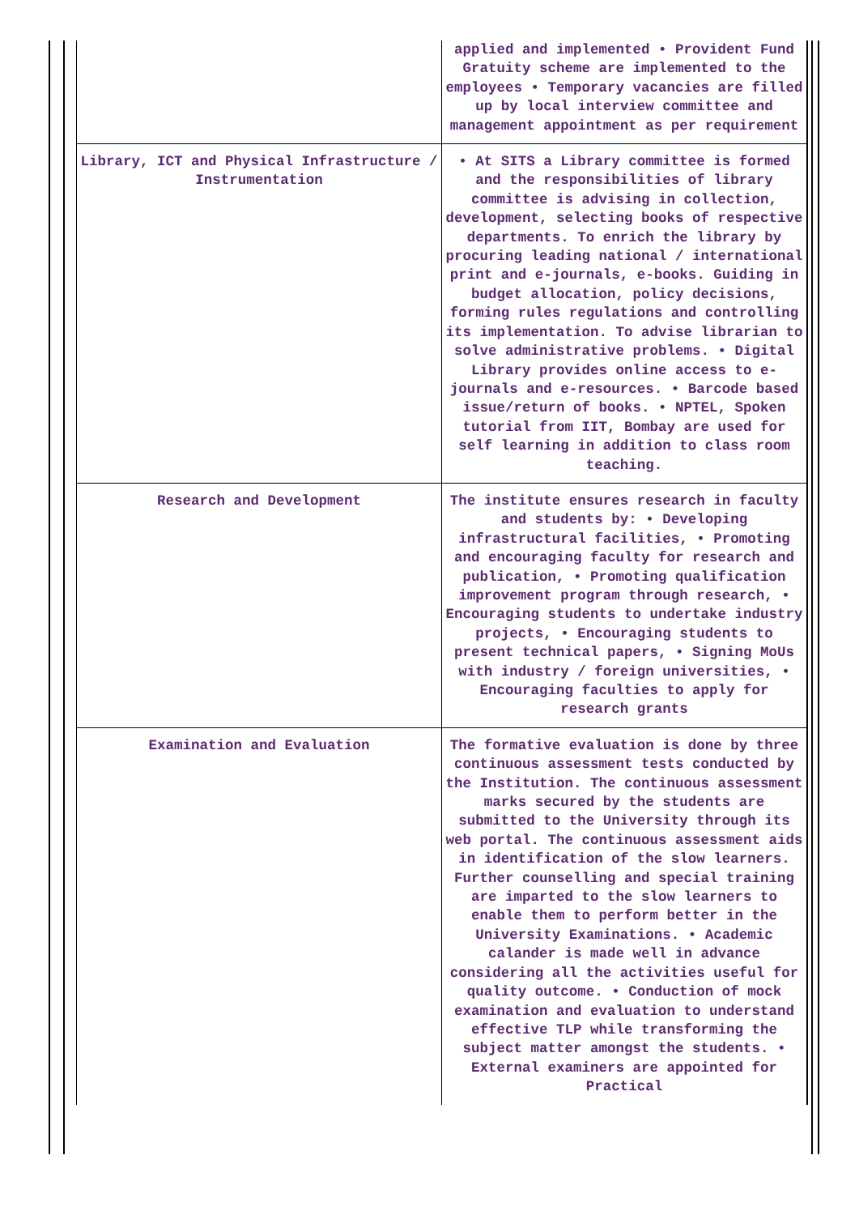| | applied and implemented • Provident Fund Gratuity scheme are implemented to the employees • Temporary vacancies are filled up by local interview committee and management appointment as per requirement |
| Library, ICT and Physical Infrastructure / Instrumentation | • At SITS a Library committee is formed and the responsibilities of library committee is advising in collection, development, selecting books of respective departments. To enrich the library by procuring leading national / international print and e-journals, e-books. Guiding in budget allocation, policy decisions, forming rules regulations and controlling its implementation. To advise librarian to solve administrative problems. • Digital Library provides online access to e-journals and e-resources. • Barcode based issue/return of books. • NPTEL, Spoken tutorial from IIT, Bombay are used for self learning in addition to class room teaching. |
| Research and Development | The institute ensures research in faculty and students by: • Developing infrastructural facilities, • Promoting and encouraging faculty for research and publication, • Promoting qualification improvement program through research, • Encouraging students to undertake industry projects, • Encouraging students to present technical papers, • Signing MoUs with industry / foreign universities, • Encouraging faculties to apply for research grants |
| Examination and Evaluation | The formative evaluation is done by three continuous assessment tests conducted by the Institution. The continuous assessment marks secured by the students are submitted to the University through its web portal. The continuous assessment aids in identification of the slow learners. Further counselling and special training are imparted to the slow learners to enable them to perform better in the University Examinations. • Academic calander is made well in advance considering all the activities useful for quality outcome. • Conduction of mock examination and evaluation to understand effective TLP while transforming the subject matter amongst the students. • External examiners are appointed for Practical |